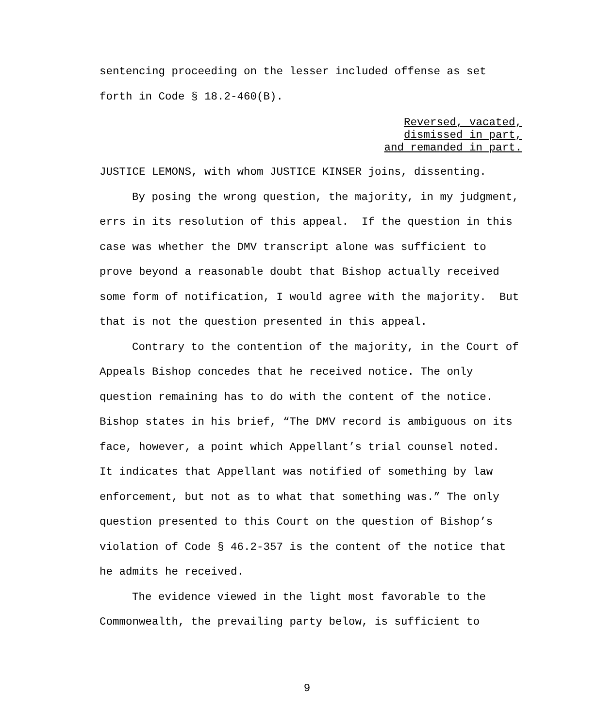sentencing proceeding on the lesser included offense as set forth in Code § 18.2-460(B).
Reversed, vacated,
dismissed in part,
and remanded in part.
JUSTICE LEMONS, with whom JUSTICE KINSER joins, dissenting.
By posing the wrong question, the majority, in my judgment, errs in its resolution of this appeal. If the question in this case was whether the DMV transcript alone was sufficient to prove beyond a reasonable doubt that Bishop actually received some form of notification, I would agree with the majority. But that is not the question presented in this appeal.
Contrary to the contention of the majority, in the Court of Appeals Bishop concedes that he received notice. The only question remaining has to do with the content of the notice. Bishop states in his brief, “The DMV record is ambiguous on its face, however, a point which Appellant’s trial counsel noted. It indicates that Appellant was notified of something by law enforcement, but not as to what that something was.” The only question presented to this Court on the question of Bishop’s violation of Code § 46.2-357 is the content of the notice that he admits he received.
The evidence viewed in the light most favorable to the Commonwealth, the prevailing party below, is sufficient to
9